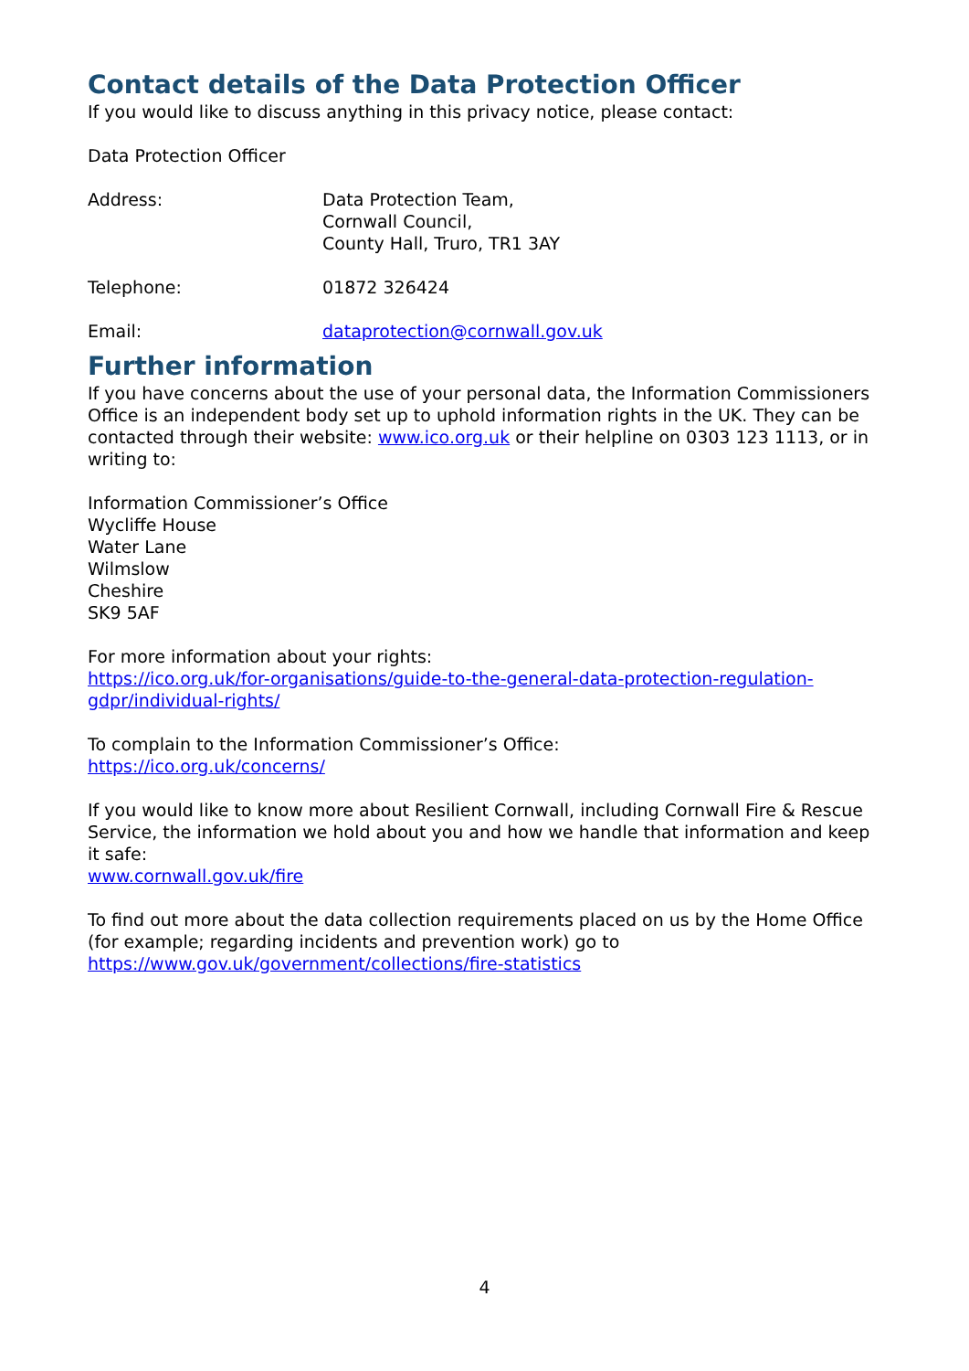Contact details of the Data Protection Officer
If you would like to discuss anything in this privacy notice, please contact:
Data Protection Officer
Address: Data Protection Team,
Cornwall Council,
County Hall, Truro, TR1 3AY
Telephone: 01872 326424
Email: dataprotection@cornwall.gov.uk
Further information
If you have concerns about the use of your personal data, the Information Commissioners Office is an independent body set up to uphold information rights in the UK. They can be contacted through their website: www.ico.org.uk or their helpline on 0303 123 1113, or in writing to:
Information Commissioner’s Office
Wycliffe House
Water Lane
Wilmslow
Cheshire
SK9 5AF
For more information about your rights:
https://ico.org.uk/for-organisations/guide-to-the-general-data-protection-regulation-gdpr/individual-rights/
To complain to the Information Commissioner’s Office:
https://ico.org.uk/concerns/
If you would like to know more about Resilient Cornwall, including Cornwall Fire & Rescue Service, the information we hold about you and how we handle that information and keep it safe:
www.cornwall.gov.uk/fire
To find out more about the data collection requirements placed on us by the Home Office (for example; regarding incidents and prevention work) go to https://www.gov.uk/government/collections/fire-statistics
4